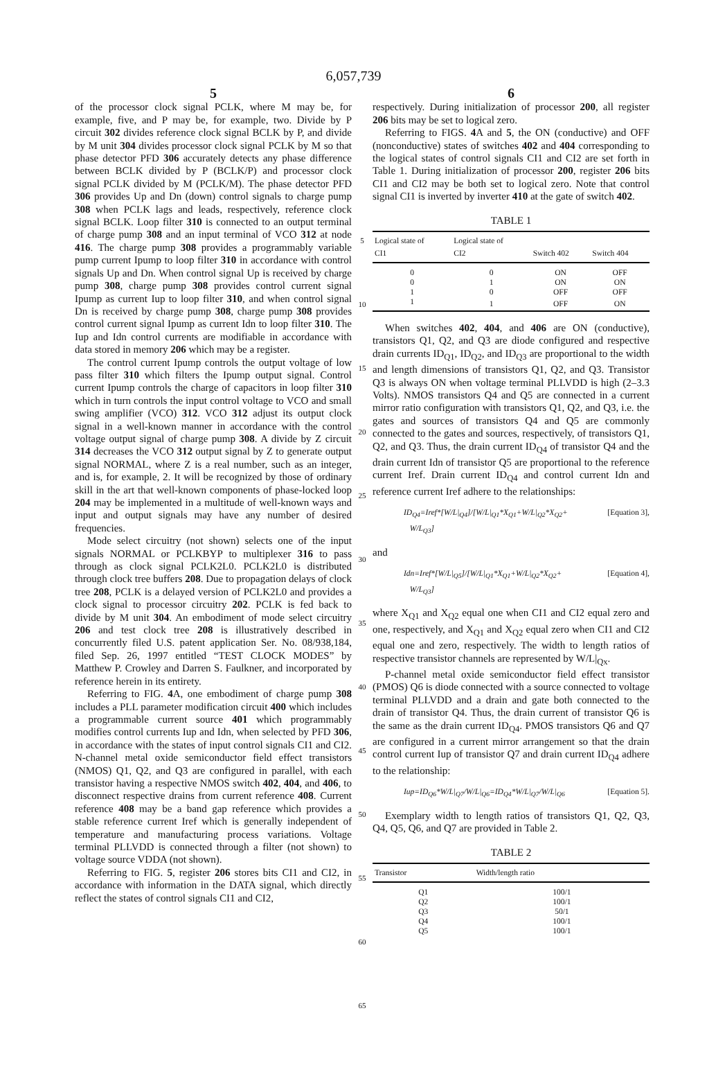6,057,739
5
of the processor clock signal PCLK, where M may be, for example, five, and P may be, for example, two. Divide by P circuit 302 divides reference clock signal BCLK by P, and divide by M unit 304 divides processor clock signal PCLK by M so that phase detector PFD 306 accurately detects any phase difference between BCLK divided by P (BCLK/P) and processor clock signal PCLK divided by M (PCLK/M). The phase detector PFD 306 provides Up and Dn (down) control signals to charge pump 308 when PCLK lags and leads, respectively, reference clock signal BCLK. Loop filter 310 is connected to an output terminal of charge pump 308 and an input terminal of VCO 312 at node 416. The charge pump 308 provides a programmably variable pump current Ipump to loop filter 310 in accordance with control signals Up and Dn. When control signal Up is received by charge pump 308, charge pump 308 provides control current signal Ipump as current Iup to loop filter 310, and when control signal Dn is received by charge pump 308, charge pump 308 provides control current signal Ipump as current Idn to loop filter 310. The Iup and Idn control currents are modifiable in accordance with data stored in memory 206 which may be a register.
The control current Ipump controls the output voltage of low pass filter 310 which filters the Ipump output signal. Control current Ipump controls the charge of capacitors in loop filter 310 which in turn controls the input control voltage to VCO and small swing amplifier (VCO) 312. VCO 312 adjust its output clock signal in a well-known manner in accordance with the control voltage output signal of charge pump 308. A divide by Z circuit 314 decreases the VCO 312 output signal by Z to generate output signal NORMAL, where Z is a real number, such as an integer, and is, for example, 2. It will be recognized by those of ordinary skill in the art that well-known components of phase-locked loop 204 may be implemented in a multitude of well-known ways and input and output signals may have any number of desired frequencies.
Mode select circuitry (not shown) selects one of the input signals NORMAL or PCLKBYP to multiplexer 316 to pass through as clock signal PCLK2L0. PCLK2L0 is distributed through clock tree buffers 208. Due to propagation delays of clock tree 208, PCLK is a delayed version of PCLK2L0 and provides a clock signal to processor circuitry 202. PCLK is fed back to divide by M unit 304. An embodiment of mode select circuitry 206 and test clock tree 208 is illustratively described in concurrently filed U.S. patent application Ser. No. 08/938,184, filed Sep. 26, 1997 entitled “TEST CLOCK MODES” by Matthew P. Crowley and Darren S. Faulkner, and incorporated by reference herein in its entirety.
Referring to FIG. 4 A, one embodiment of charge pump 308 includes a PLL parameter modification circuit 400 which includes a programmable current source 401 which programmably modifies control currents Iup and Idn, when selected by PFD 306, in accordance with the states of input control signals CI1 and CI2. N-channel metal oxide semiconductor field effect transistors (NMOS) Q1, Q2, and Q3 are configured in parallel, with each transistor having a respective NMOS switch 402, 404, and 406, to disconnect respective drains from current reference 408. Current reference 408 may be a band gap reference which provides a stable reference current Iref which is generally independent of temperature and manufacturing process variations. Voltage terminal PLLVDD is connected through a filter (not shown) to voltage source VDDA (not shown).
Referring to FIG. 5, register 206 stores bits CI1 and CI2, in accordance with information in the DATA signal, which directly reflect the states of control signals CI1 and CI2,
5
10
15
20
25
30
35
40
45
50
55
60
65
6
respectively. During initialization of processor 200, all register 206 bits may be set to logical zero.
Referring to FIGS. 4 A and 5, the ON (conductive) and OFF (nonconductive) states of switches 402 and 404 corresponding to the logical states of control signals CI1 and CI2 are set forth in Table 1. During initialization of processor 200, register 206 bits CI1 and CI2 may be both set to logical zero. Note that control signal CI1 is inverted by inverter 410 at the gate of switch 402.
TABLE 1
| Logical state of CI1 | Logical state of CI2 | Switch 402 | Switch 404 |
| --- | --- | --- | --- |
| 0 | 0 | ON | OFF |
| 0 | 1 | ON | ON |
| 1 | 0 | OFF | OFF |
| 1 | 1 | OFF | ON |
When switches 402, 404, and 406 are ON (conductive), transistors Q1, Q2, and Q3 are diode configured and respective drain currents ID<sub>Q1</sub>, ID<sub>Q2</sub>, and ID<sub>Q3</sub> are proportional to the width and length dimensions of transistors Q1, Q2, and Q3. Transistor Q3 is always ON when voltage terminal PLLVDD is high (2–3.3 Volts). NMOS transistors Q4 and Q5 are connected in a current mirror ratio configuration with transistors Q1, Q2, and Q3, i.e. the gates and sources of transistors Q4 and Q5 are commonly connected to the gates and sources, respectively, of transistors Q1, Q2, and Q3. Thus, the drain current ID<sub>Q4</sub> of transistor Q4 and the drain current Idn of transistor Q5 are proportional to the reference current Iref. Drain current ID<sub>Q4</sub> and control current Idn and reference current Iref adhere to the relationships:
ID<sub>Q4</sub>=Iref*[W/L|<sub>Q4</sub>]/[W/L|<sub>Q1</sub>*X<sub>Q1</sub>+W/L|<sub>Q2</sub>*X<sub>Q2</sub>+
W/L<sub>Q3</sub>]
[Equation 3],
and
Idn=Iref*[W/L|<sub>Q5</sub>]/[W/L|<sub>Q1</sub>*X<sub>Q1</sub>+W/L|<sub>Q2</sub>*X<sub>Q2</sub>+
W/L<sub>Q3</sub>]
[Equation 4],
where X<sub>Q1</sub> and X<sub>Q2</sub> equal one when CI1 and CI2 equal zero and one, respectively, and X<sub>Q1</sub> and X<sub>Q2</sub> equal zero when CI1 and CI2 equal one and zero, respectively. The width to length ratios of respective transistor channels are represented by W/L|<sub>Qx</sub>.
P-channel metal oxide semiconductor field effect transistor (PMOS) Q6 is diode connected with a source connected to voltage terminal PLLVDD and a drain and gate both connected to the drain of transistor Q4. Thus, the drain current of transistor Q6 is the same as the drain current ID<sub>Q4</sub>. PMOS transistors Q6 and Q7 are configured in a current mirror arrangement so that the drain control current Iup of transistor Q7 and drain current ID<sub>Q4</sub> adhere to the relationship:
Iup=ID<sub>Q6</sub>*W/L|<sub>Q7</sub>/W/L|<sub>Q6</sub>=ID<sub>Q4</sub>*W/L|<sub>Q7</sub>/W/L|<sub>Q6</sub>
[Equation 5].
Exemplary width to length ratios of transistors Q1, Q2, Q3, Q4, Q5, Q6, and Q7 are provided in Table 2.
TABLE 2
| Transistor | Width/length ratio |
| --- | --- |
| Q1 | 100/1 |
| Q2 | 100/1 |
| Q3 | 50/1 |
| Q4 | 100/1 |
| Q5 | 100/1 |